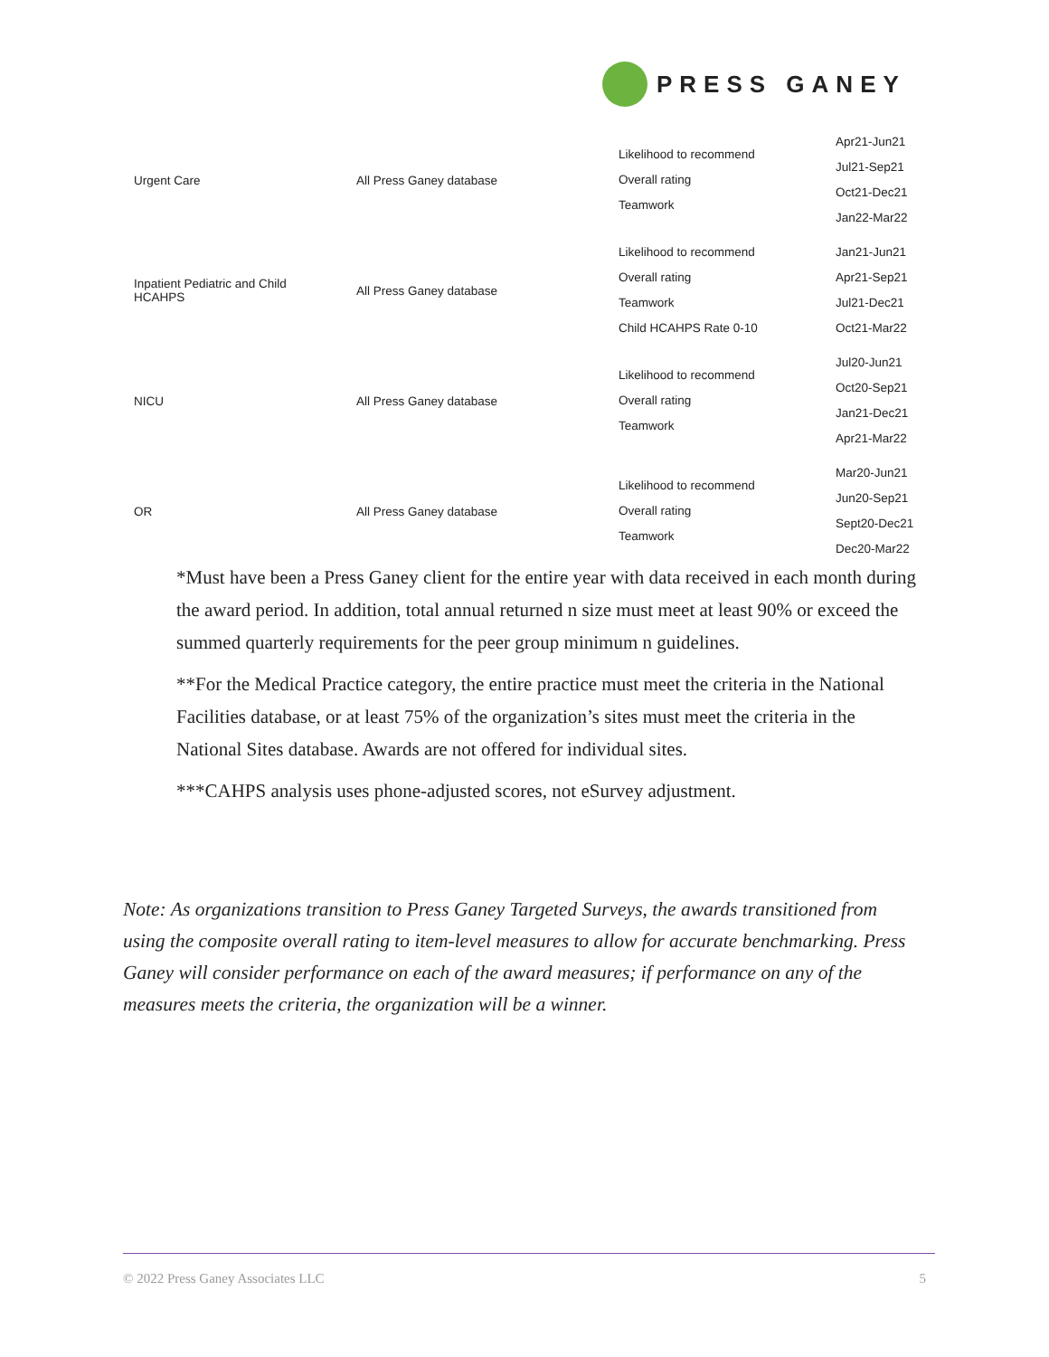PRESS GANEY
| Urgent Care | All Press Ganey database | Likelihood to recommend Overall rating Teamwork | Apr21-Jun21 Jul21-Sep21 Oct21-Dec21 Jan22-Mar22 |
| Inpatient Pediatric and Child HCAHPS | All Press Ganey database | Likelihood to recommend Overall rating Teamwork Child HCAHPS Rate 0-10 | Jan21-Jun21 Apr21-Sep21 Jul21-Dec21 Oct21-Mar22 |
| NICU | All Press Ganey database | Likelihood to recommend Overall rating Teamwork | Jul20-Jun21 Oct20-Sep21 Jan21-Dec21 Apr21-Mar22 |
| OR | All Press Ganey database | Likelihood to recommend Overall rating Teamwork | Mar20-Jun21 Jun20-Sep21 Sept20-Dec21 Dec20-Mar22 |
*Must have been a Press Ganey client for the entire year with data received in each month during the award period. In addition, total annual returned n size must meet at least 90% or exceed the summed quarterly requirements for the peer group minimum n guidelines.
**For the Medical Practice category, the entire practice must meet the criteria in the National Facilities database, or at least 75% of the organization’s sites must meet the criteria in the National Sites database. Awards are not offered for individual sites.
***CAHPS analysis uses phone-adjusted scores, not eSurvey adjustment.
Note: As organizations transition to Press Ganey Targeted Surveys, the awards transitioned from using the composite overall rating to item-level measures to allow for accurate benchmarking. Press Ganey will consider performance on each of the award measures; if performance on any of the measures meets the criteria, the organization will be a winner.
© 2022 Press Ganey Associates LLC 5